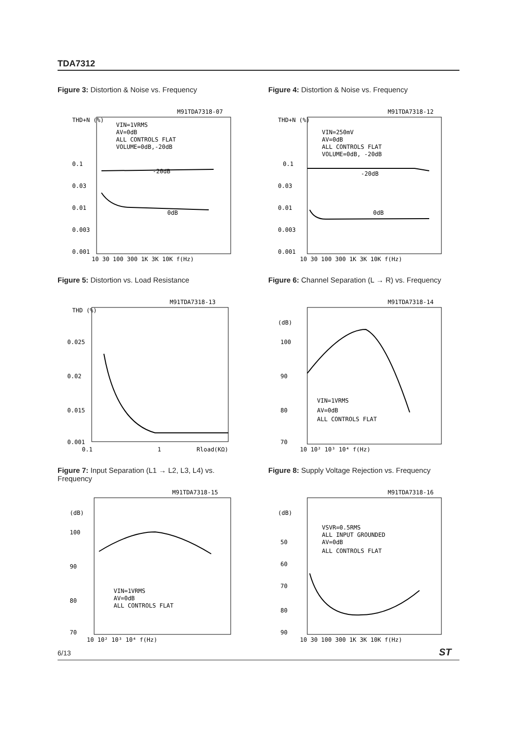TDA7312
Figure 3: Distortion & Noise vs. Frequency
M91TDA7318-07
THD+N (%)
0.1
0.03
0.01
0.003
0.001
VIN=1VRMS
AV=0dB
ALL CONTROLS FLAT
VOLUME=0dB,-20dB
-20dB
0dB
10 30 100 300 1K 3K 10K f(Hz)
Figure 4: Distortion & Noise vs. Frequency
M91TDA7318-12
THD+N (%)
0.1
0.03
0.01
0.003
0.001
VIN=250mV
AV=0dB
ALL CONTROLS FLAT
VOLUME=0dB, -20dB
-20dB
0dB
10 30 100 300 1K 3K 10K f(Hz)
Figure 5: Distortion vs. Load Resistance
M91TDA7318-13
THD (%)
0.025
0.02
0.015
0.001
0.1
1
Rload(KΩ)
Figure 6: Channel Separation (L → R) vs. Frequency
M91TDA7318-14
(dB)
100
90
80
70
VIN=1VRMS
AV=0dB
ALL CONTROLS FLAT
10 10² 10³ 10⁴ f(Hz)
Figure 7: Input Separation (L1 → L2, L3, L4) vs. Frequency
M91TDA7318-15
(dB)
100
90
80
70
VIN=1VRMS
AV=0dB
ALL CONTROLS FLAT
10 10² 10³ 10⁴ f(Hz)
Figure 8: Supply Voltage Rejection vs. Frequency
M91TDA7318-16
(dB)
50
60
70
80
90
VSVR=0.5RMS
ALL INPUT GROUNDED
AV=0dB
ALL CONTROLS FLAT
10 30 100 300 1K 3K 10K f(Hz)
6/13 ST